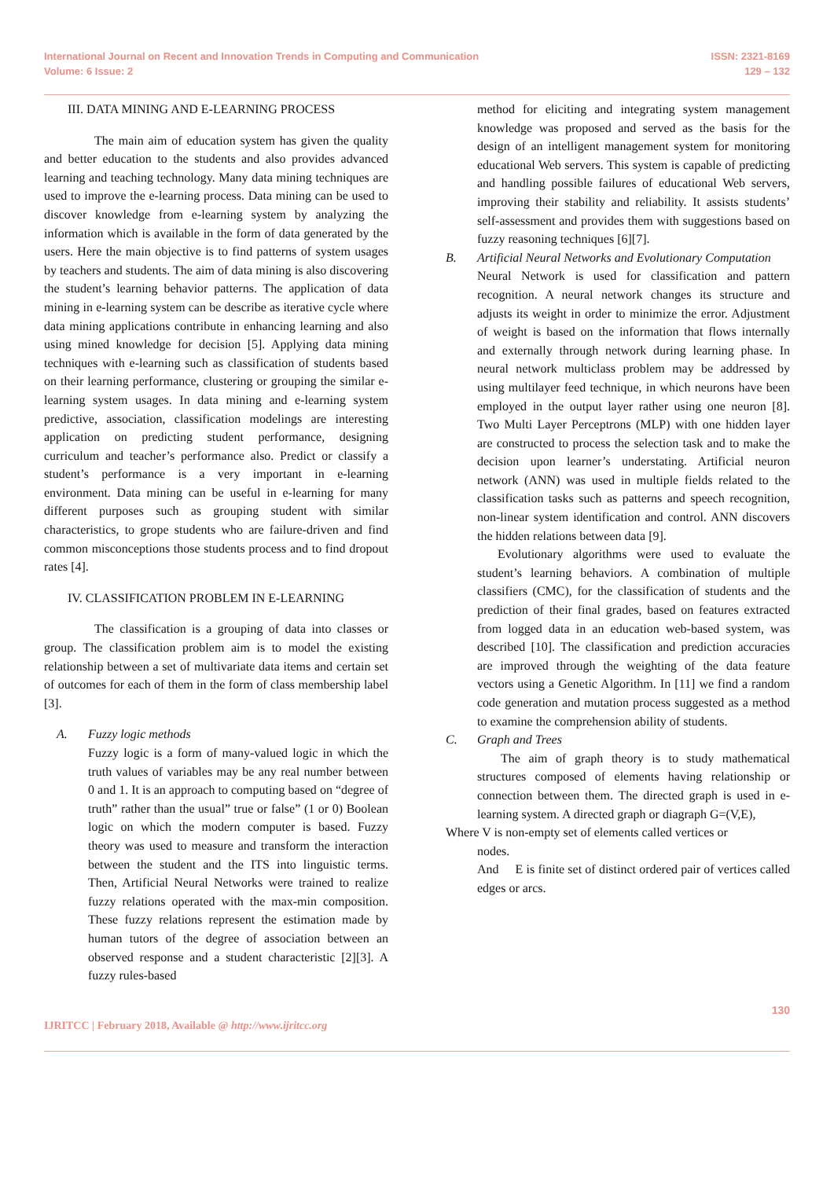International Journal on Recent and Innovation Trends in Computing and Communication
Volume: 6 Issue: 2
ISSN: 2321-8169
129 – 132
III. DATA MINING AND E-LEARNING PROCESS
The main aim of education system has given the quality and better education to the students and also provides advanced learning and teaching technology. Many data mining techniques are used to improve the e-learning process. Data mining can be used to discover knowledge from e-learning system by analyzing the information which is available in the form of data generated by the users. Here the main objective is to find patterns of system usages by teachers and students. The aim of data mining is also discovering the student’s learning behavior patterns. The application of data mining in e-learning system can be describe as iterative cycle where data mining applications contribute in enhancing learning and also using mined knowledge for decision [5]. Applying data mining techniques with e-learning such as classification of students based on their learning performance, clustering or grouping the similar e-learning system usages. In data mining and e-learning system predictive, association, classification modelings are interesting application on predicting student performance, designing curriculum and teacher’s performance also. Predict or classify a student’s performance is a very important in e-learning environment. Data mining can be useful in e-learning for many different purposes such as grouping student with similar characteristics, to grope students who are failure-driven and find common misconceptions those students process and to find dropout rates [4].
IV. CLASSIFICATION PROBLEM IN E-LEARNING
The classification is a grouping of data into classes or group. The classification problem aim is to model the existing relationship between a set of multivariate data items and certain set of outcomes for each of them in the form of class membership label [3].
A. Fuzzy logic methods
Fuzzy logic is a form of many-valued logic in which the truth values of variables may be any real number between 0 and 1. It is an approach to computing based on “degree of truth” rather than the usual” true or false” (1 or 0) Boolean logic on which the modern computer is based. Fuzzy theory was used to measure and transform the interaction between the student and the ITS into linguistic terms. Then, Artificial Neural Networks were trained to realize fuzzy relations operated with the max-min composition. These fuzzy relations represent the estimation made by human tutors of the degree of association between an observed response and a student characteristic [2][3]. A fuzzy rules-based
method for eliciting and integrating system management knowledge was proposed and served as the basis for the design of an intelligent management system for monitoring educational Web servers. This system is capable of predicting and handling possible failures of educational Web servers, improving their stability and reliability. It assists students’ self-assessment and provides them with suggestions based on fuzzy reasoning techniques [6][7].
B. Artificial Neural Networks and Evolutionary Computation
Neural Network is used for classification and pattern recognition. A neural network changes its structure and adjusts its weight in order to minimize the error. Adjustment of weight is based on the information that flows internally and externally through network during learning phase. In neural network multiclass problem may be addressed by using multilayer feed technique, in which neurons have been employed in the output layer rather using one neuron [8]. Two Multi Layer Perceptrons (MLP) with one hidden layer are constructed to process the selection task and to make the decision upon learner’s understating. Artificial neuron network (ANN) was used in multiple fields related to the classification tasks such as patterns and speech recognition, non-linear system identification and control. ANN discovers the hidden relations between data [9].
Evolutionary algorithms were used to evaluate the student’s learning behaviors. A combination of multiple classifiers (CMC), for the classification of students and the prediction of their final grades, based on features extracted from logged data in an education web-based system, was described [10]. The classification and prediction accuracies are improved through the weighting of the data feature vectors using a Genetic Algorithm. In [11] we find a random code generation and mutation process suggested as a method to examine the comprehension ability of students.
C. Graph and Trees
The aim of graph theory is to study mathematical structures composed of elements having relationship or connection between them. The directed graph is used in e-learning system. A directed graph or diagraph G=(V,E),
Where V is non-empty set of elements called vertices or
nodes.
And E is finite set of distinct ordered pair of vertices called edges or arcs.
130
IJRITCC | February 2018, Available @ http://www.ijritcc.org